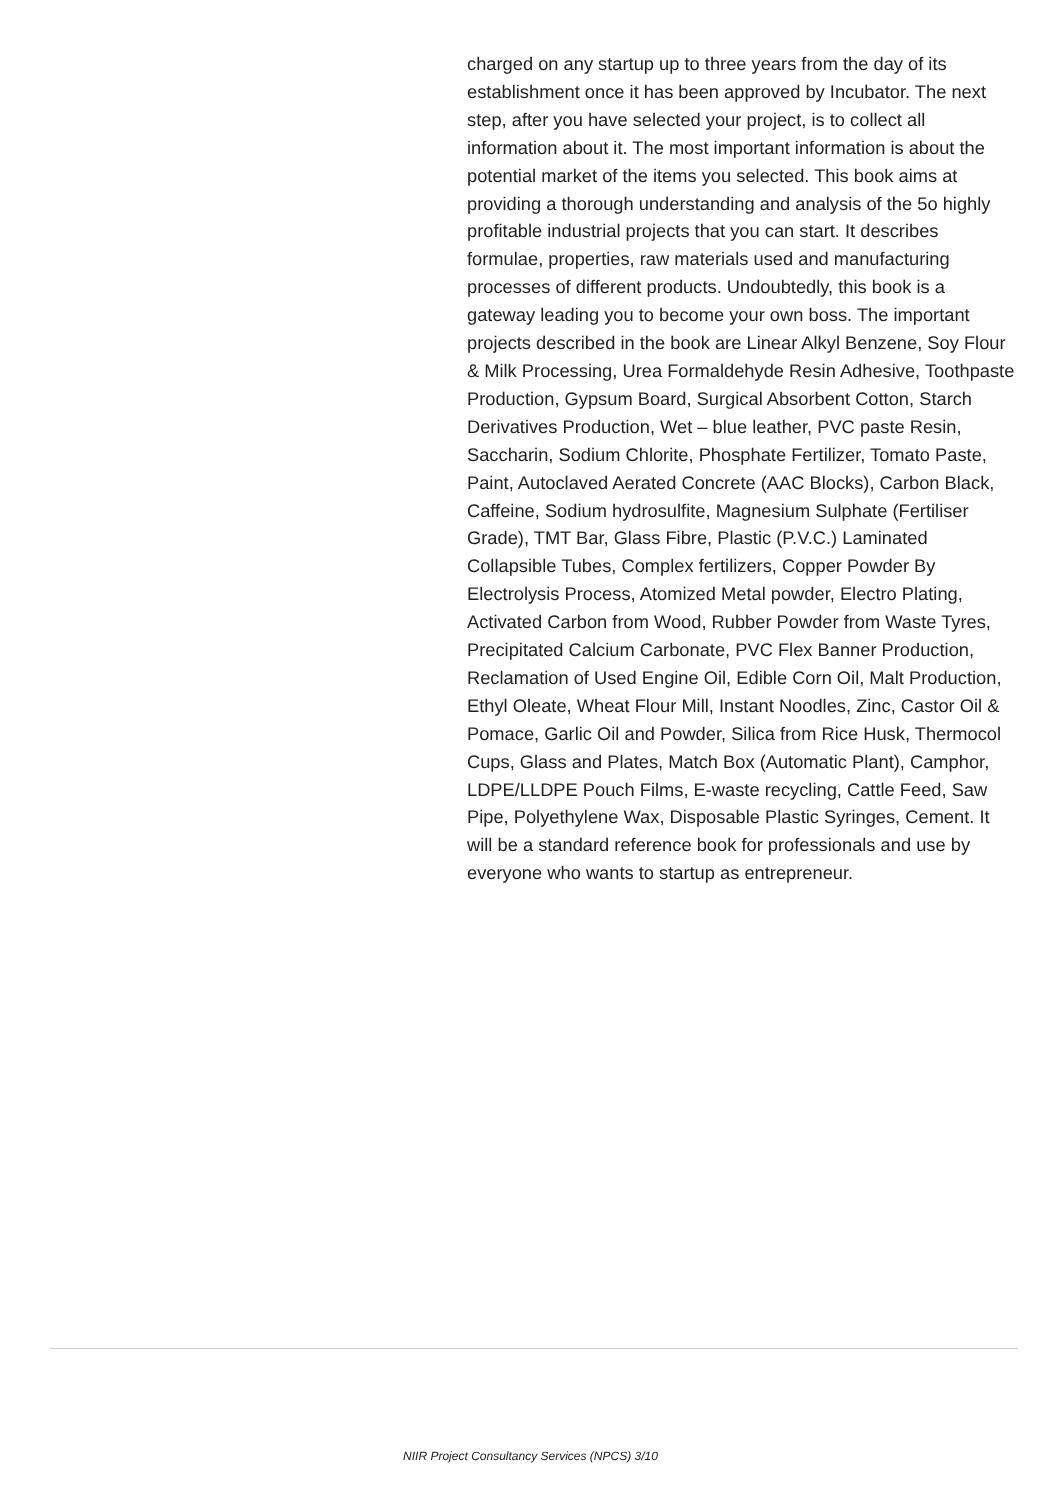charged on any startup up to three years from the day of its establishment once it has been approved by Incubator. The next step, after you have selected your project, is to collect all information about it. The most important information is about the potential market of the items you selected. This book aims at providing a thorough understanding and analysis of the 5o highly profitable industrial projects that you can start. It describes formulae, properties, raw materials used and manufacturing processes of different products. Undoubtedly, this book is a gateway leading you to become your own boss. The important projects described in the book are Linear Alkyl Benzene, Soy Flour & Milk Processing, Urea Formaldehyde Resin Adhesive, Toothpaste Production, Gypsum Board, Surgical Absorbent Cotton, Starch Derivatives Production, Wet – blue leather, PVC paste Resin, Saccharin, Sodium Chlorite, Phosphate Fertilizer, Tomato Paste, Paint, Autoclaved Aerated Concrete (AAC Blocks), Carbon Black, Caffeine, Sodium hydrosulfite, Magnesium Sulphate (Fertiliser Grade), TMT Bar, Glass Fibre, Plastic (P.V.C.) Laminated Collapsible Tubes, Complex fertilizers, Copper Powder By Electrolysis Process, Atomized Metal powder, Electro Plating, Activated Carbon from Wood, Rubber Powder from Waste Tyres, Precipitated Calcium Carbonate, PVC Flex Banner Production, Reclamation of Used Engine Oil, Edible Corn Oil, Malt Production, Ethyl Oleate, Wheat Flour Mill, Instant Noodles, Zinc, Castor Oil & Pomace, Garlic Oil and Powder, Silica from Rice Husk, Thermocol Cups, Glass and Plates, Match Box (Automatic Plant), Camphor, LDPE/LLDPE Pouch Films, E-waste recycling, Cattle Feed, Saw Pipe, Polyethylene Wax, Disposable Plastic Syringes, Cement. It will be a standard reference book for professionals and use by everyone who wants to startup as entrepreneur.
NIIR Project Consultancy Services (NPCS) 3/10